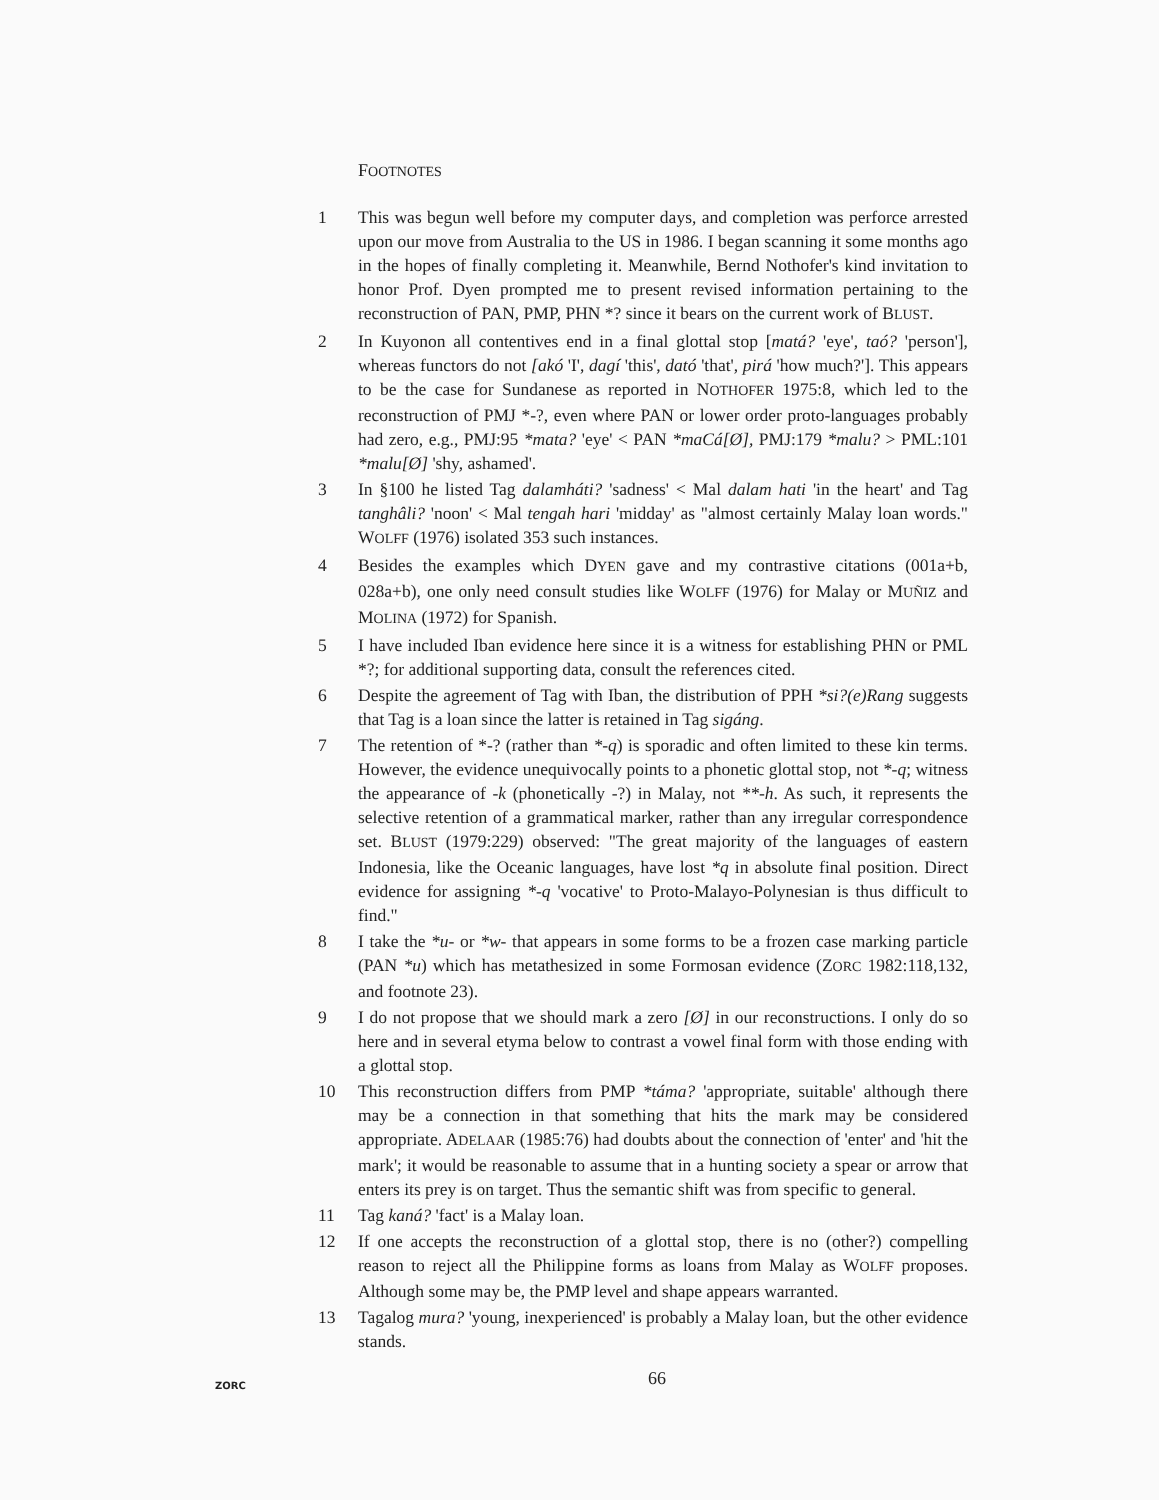FOOTNOTES
1 This was begun well before my computer days, and completion was perforce arrested upon our move from Australia to the US in 1986. I began scanning it some months ago in the hopes of finally completing it. Meanwhile, Bernd Nothofer's kind invitation to honor Prof. Dyen prompted me to present revised information pertaining to the reconstruction of PAN, PMP, PHN *? since it bears on the current work of BLUST.
2 In Kuyonon all contentives end in a final glottal stop [matá? 'eye', taó? 'person'], whereas functors do not [akó 'I', dagí 'this', dató 'that', pirá 'how much?']. This appears to be the case for Sundanese as reported in NOTHOFER 1975:8, which led to the reconstruction of PMJ *-?, even where PAN or lower order proto-languages probably had zero, e.g., PMJ:95 *mata? 'eye' < PAN *maCá[Ø], PMJ:179 *malu? > PML:101 *malu[Ø] 'shy, ashamed'.
3 In §100 he listed Tag dalamháti? 'sadness' < Mal dalam hati 'in the heart' and Tag tanghâli? 'noon' < Mal tengah hari 'midday' as "almost certainly Malay loan words." WOLFF (1976) isolated 353 such instances.
4 Besides the examples which DYEN gave and my contrastive citations (001a+b, 028a+b), one only need consult studies like WOLFF (1976) for Malay or MUÑIZ and MOLINA (1972) for Spanish.
5 I have included Iban evidence here since it is a witness for establishing PHN or PML *?; for additional supporting data, consult the references cited.
6 Despite the agreement of Tag with Iban, the distribution of PPH *si?(e)Rang suggests that Tag is a loan since the latter is retained in Tag sigáng.
7 The retention of *-? (rather than *-q) is sporadic and often limited to these kin terms. However, the evidence unequivocally points to a phonetic glottal stop, not *-q; witness the appearance of -k (phonetically -?) in Malay, not **-h. As such, it represents the selective retention of a grammatical marker, rather than any irregular correspondence set. BLUST (1979:229) observed: "The great majority of the languages of eastern Indonesia, like the Oceanic languages, have lost *q in absolute final position. Direct evidence for assigning *-q 'vocative' to Proto-Malayo-Polynesian is thus difficult to find."
8 I take the *u- or *w- that appears in some forms to be a frozen case marking particle (PAN *u) which has metathesized in some Formosan evidence (ZORC 1982:118,132, and footnote 23).
9 I do not propose that we should mark a zero [Ø] in our reconstructions. I only do so here and in several etyma below to contrast a vowel final form with those ending with a glottal stop.
10 This reconstruction differs from PMP *táma? 'appropriate, suitable' although there may be a connection in that something that hits the mark may be considered appropriate. ADELAAR (1985:76) had doubts about the connection of 'enter' and 'hit the mark'; it would be reasonable to assume that in a hunting society a spear or arrow that enters its prey is on target. Thus the semantic shift was from specific to general.
11 Tag kaná? 'fact' is a Malay loan.
12 If one accepts the reconstruction of a glottal stop, there is no (other?) compelling reason to reject all the Philippine forms as loans from Malay as WOLFF proposes. Although some may be, the PMP level and shape appears warranted.
13 Tagalog mura? 'young, inexperienced' is probably a Malay loan, but the other evidence stands.
ZORC 66